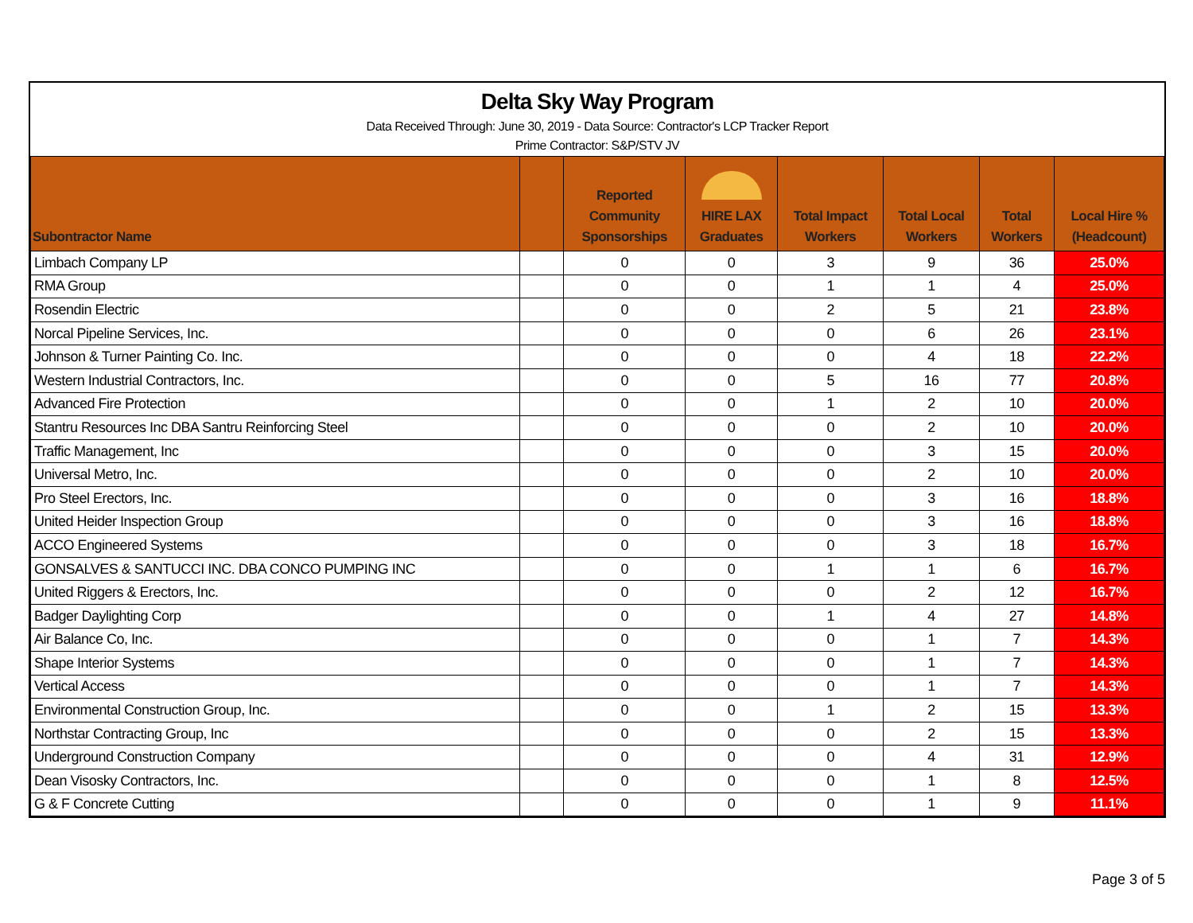Delta Sky Way Program
Data Received Through: June 30, 2019 - Data Source: Contractor's LCP Tracker Report
Prime Contractor: S&P/STV JV
| Subontractor Name | | Reported Community Sponsorships | HIRE LAX Graduates | Total Impact Workers | Total Local Workers | Total Workers | Local Hire % (Headcount) |
| --- | --- | --- | --- | --- | --- | --- | --- |
| Limbach Company LP | | 0 | 0 | 3 | 9 | 36 | 25.0% |
| RMA Group | | 0 | 0 | 1 | 1 | 4 | 25.0% |
| Rosendin Electric | | 0 | 0 | 2 | 5 | 21 | 23.8% |
| Norcal Pipeline Services, Inc. | | 0 | 0 | 0 | 6 | 26 | 23.1% |
| Johnson & Turner Painting Co. Inc. | | 0 | 0 | 0 | 4 | 18 | 22.2% |
| Western Industrial Contractors, Inc. | | 0 | 0 | 5 | 16 | 77 | 20.8% |
| Advanced Fire Protection | | 0 | 0 | 1 | 2 | 10 | 20.0% |
| Stantru Resources Inc DBA Santru Reinforcing Steel | | 0 | 0 | 0 | 2 | 10 | 20.0% |
| Traffic Management, Inc | | 0 | 0 | 0 | 3 | 15 | 20.0% |
| Universal Metro, Inc. | | 0 | 0 | 0 | 2 | 10 | 20.0% |
| Pro Steel Erectors, Inc. | | 0 | 0 | 0 | 3 | 16 | 18.8% |
| United Heider Inspection Group | | 0 | 0 | 0 | 3 | 16 | 18.8% |
| ACCO Engineered Systems | | 0 | 0 | 0 | 3 | 18 | 16.7% |
| GONSALVES & SANTUCCI INC. DBA CONCO PUMPING INC | | 0 | 0 | 1 | 1 | 6 | 16.7% |
| United Riggers & Erectors, Inc. | | 0 | 0 | 0 | 2 | 12 | 16.7% |
| Badger Daylighting Corp | | 0 | 0 | 1 | 4 | 27 | 14.8% |
| Air Balance Co, Inc. | | 0 | 0 | 0 | 1 | 7 | 14.3% |
| Shape Interior Systems | | 0 | 0 | 0 | 1 | 7 | 14.3% |
| Vertical Access | | 0 | 0 | 0 | 1 | 7 | 14.3% |
| Environmental Construction Group, Inc. | | 0 | 0 | 1 | 2 | 15 | 13.3% |
| Northstar Contracting Group, Inc | | 0 | 0 | 0 | 2 | 15 | 13.3% |
| Underground Construction Company | | 0 | 0 | 0 | 4 | 31 | 12.9% |
| Dean Visosky Contractors, Inc. | | 0 | 0 | 0 | 1 | 8 | 12.5% |
| G & F Concrete Cutting | | 0 | 0 | 0 | 1 | 9 | 11.1% |
Page 3 of 5